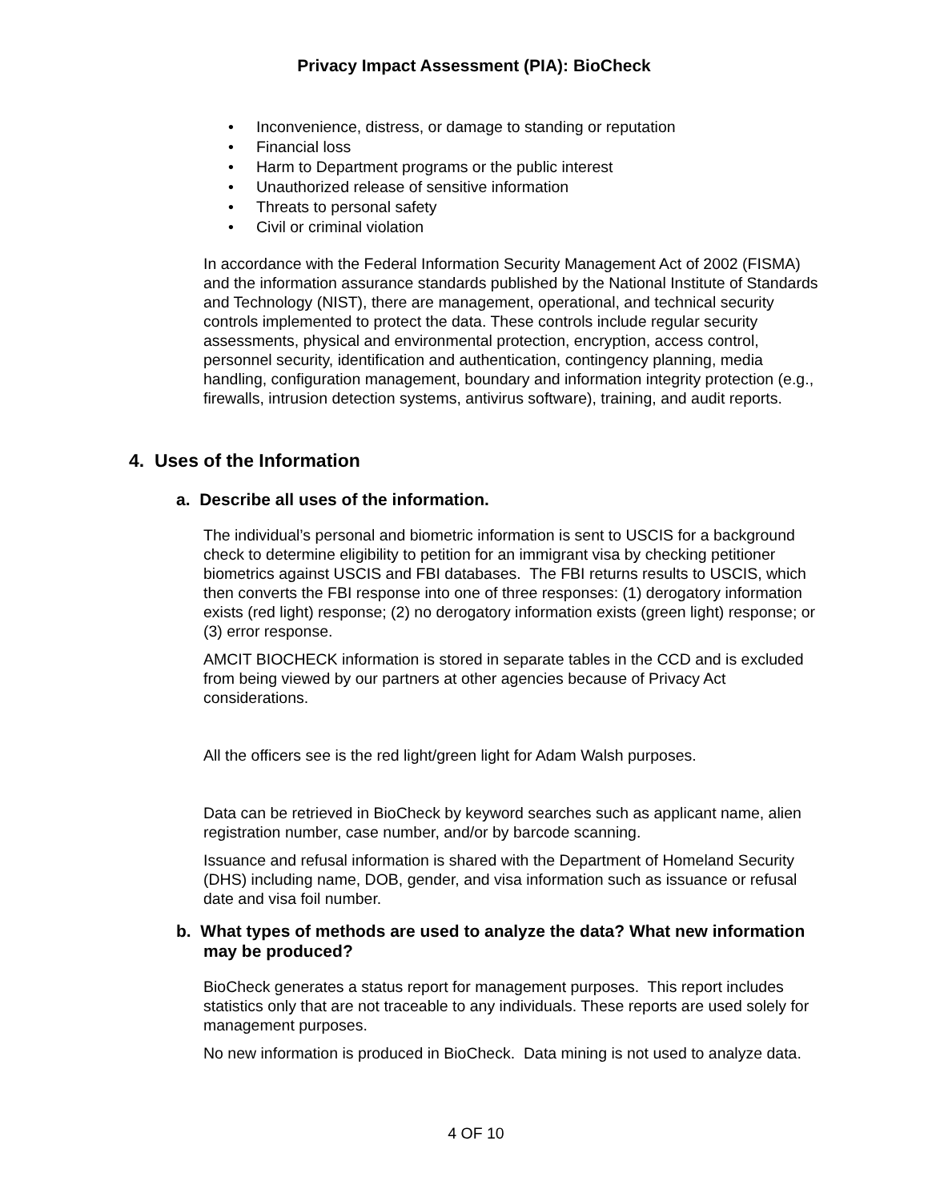Privacy Impact Assessment (PIA): BioCheck
• Inconvenience, distress, or damage to standing or reputation
• Financial loss
• Harm to Department programs or the public interest
• Unauthorized release of sensitive information
• Threats to personal safety
• Civil or criminal violation
In accordance with the Federal Information Security Management Act of 2002 (FISMA) and the information assurance standards published by the National Institute of Standards and Technology (NIST), there are management, operational, and technical security controls implemented to protect the data. These controls include regular security assessments, physical and environmental protection, encryption, access control, personnel security, identification and authentication, contingency planning, media handling, configuration management, boundary and information integrity protection (e.g., firewalls, intrusion detection systems, antivirus software), training, and audit reports.
4. Uses of the Information
a. Describe all uses of the information.
The individual’s personal and biometric information is sent to USCIS for a background check to determine eligibility to petition for an immigrant visa by checking petitioner biometrics against USCIS and FBI databases. The FBI returns results to USCIS, which then converts the FBI response into one of three responses: (1) derogatory information exists (red light) response; (2) no derogatory information exists (green light) response; or (3) error response.
AMCIT BIOCHECK information is stored in separate tables in the CCD and is excluded from being viewed by our partners at other agencies because of Privacy Act considerations.
All the officers see is the red light/green light for Adam Walsh purposes.
Data can be retrieved in BioCheck by keyword searches such as applicant name, alien registration number, case number, and/or by barcode scanning.
Issuance and refusal information is shared with the Department of Homeland Security (DHS) including name, DOB, gender, and visa information such as issuance or refusal date and visa foil number.
b. What types of methods are used to analyze the data? What new information may be produced?
BioCheck generates a status report for management purposes. This report includes statistics only that are not traceable to any individuals. These reports are used solely for management purposes.
No new information is produced in BioCheck. Data mining is not used to analyze data.
4 OF 10